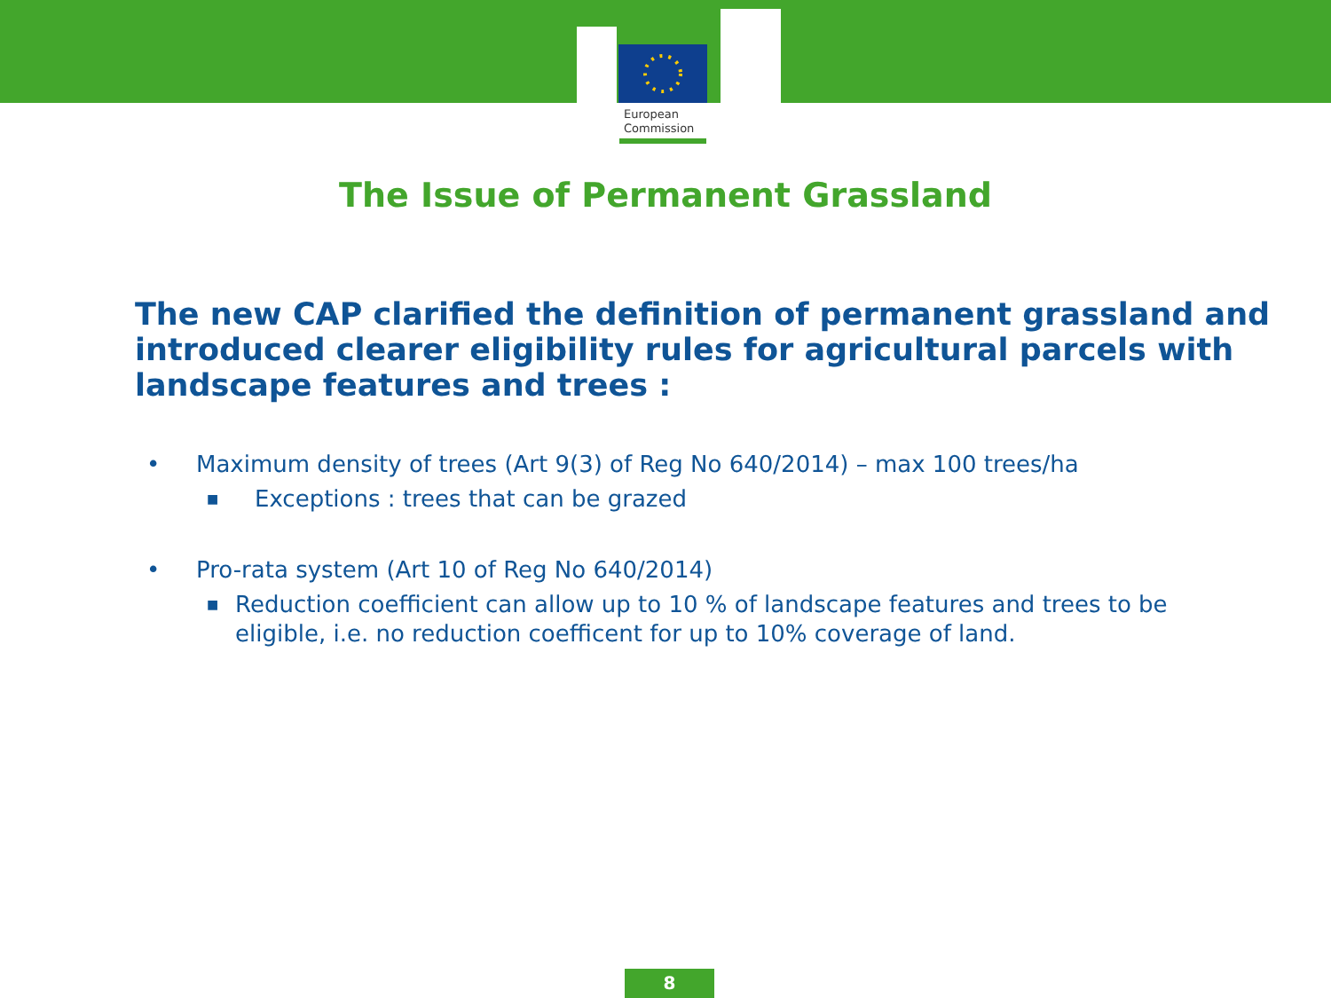European
Commission
The Issue of Permanent Grassland
The new CAP clarified the definition of permanent grassland and introduced clearer eligibility rules for agricultural parcels with landscape features and trees :
• Maximum density of trees (Art 9(3) of Reg No 640/2014) – max 100 trees/ha
■ Exceptions : trees that can be grazed
• Pro-rata system (Art 10 of Reg No 640/2014)
■ Reduction coefficient can allow up to 10 % of landscape features and trees to be eligible, i.e. no reduction coefficent for up to 10% coverage of land.
8